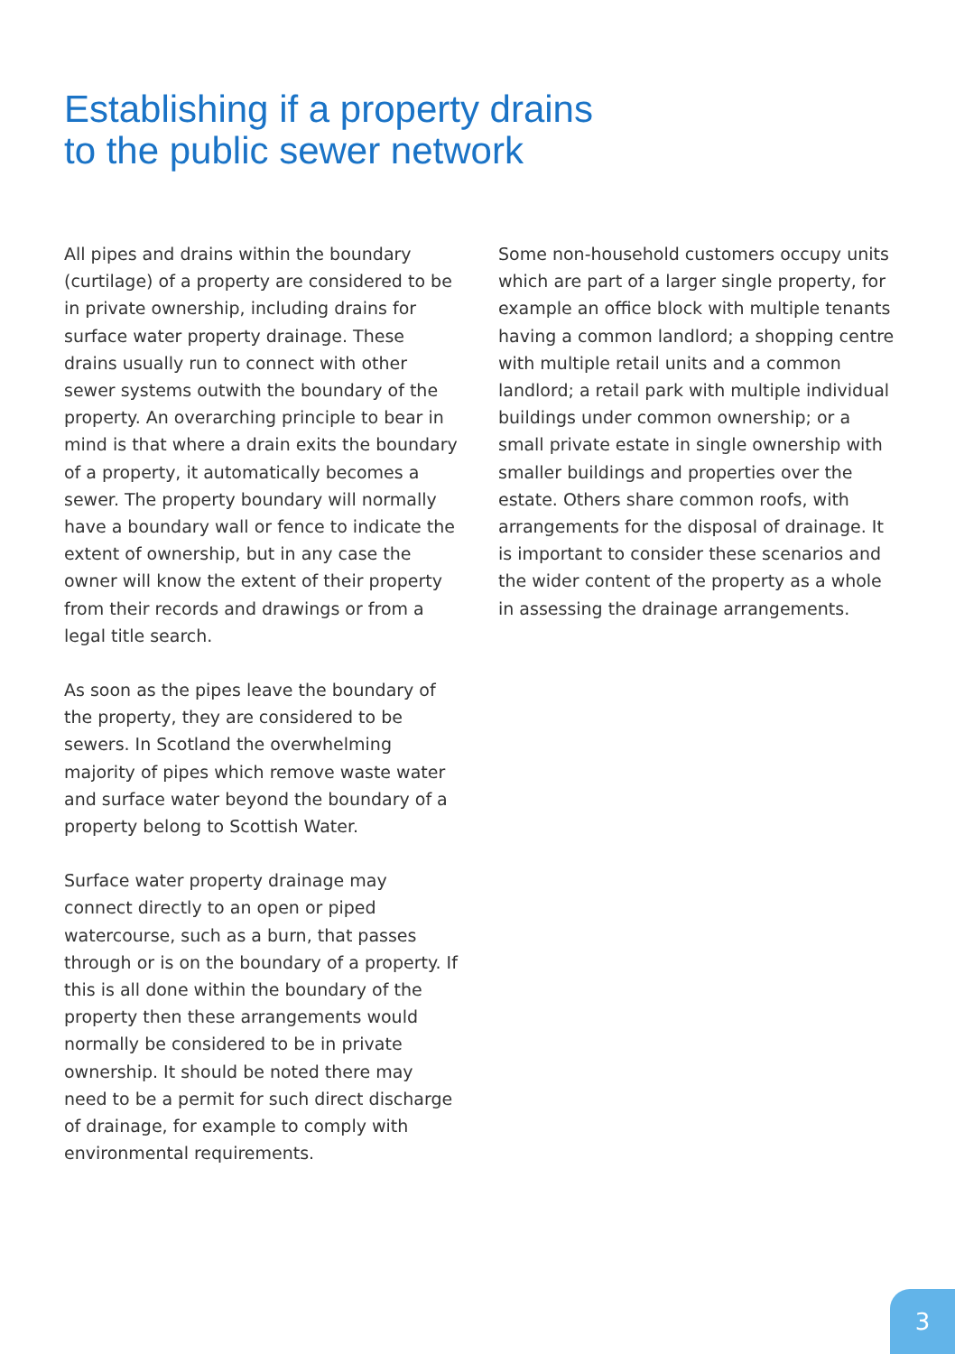Establishing if a property drains
to the public sewer network
All pipes and drains within the boundary (curtilage) of a property are considered to be in private ownership, including drains for surface water property drainage. These drains usually run to connect with other sewer systems outwith the boundary of the property. An overarching principle to bear in mind is that where a drain exits the boundary of a property, it automatically becomes a sewer. The property boundary will normally have a boundary wall or fence to indicate the extent of ownership, but in any case the owner will know the extent of their property from their records and drawings or from a legal title search.
As soon as the pipes leave the boundary of the property, they are considered to be sewers. In Scotland the overwhelming majority of pipes which remove waste water and surface water beyond the boundary of a property belong to Scottish Water.
Surface water property drainage may connect directly to an open or piped watercourse, such as a burn, that passes through or is on the boundary of a property. If this is all done within the boundary of the property then these arrangements would normally be considered to be in private ownership. It should be noted there may need to be a permit for such direct discharge of drainage, for example to comply with environmental requirements.
Some non-household customers occupy units which are part of a larger single property, for example an office block with multiple tenants having a common landlord; a shopping centre with multiple retail units and a common landlord; a retail park with multiple individual buildings under common ownership; or a small private estate in single ownership with smaller buildings and properties over the estate. Others share common roofs, with arrangements for the disposal of drainage. It is important to consider these scenarios and the wider content of the property as a whole in assessing the drainage arrangements.
3